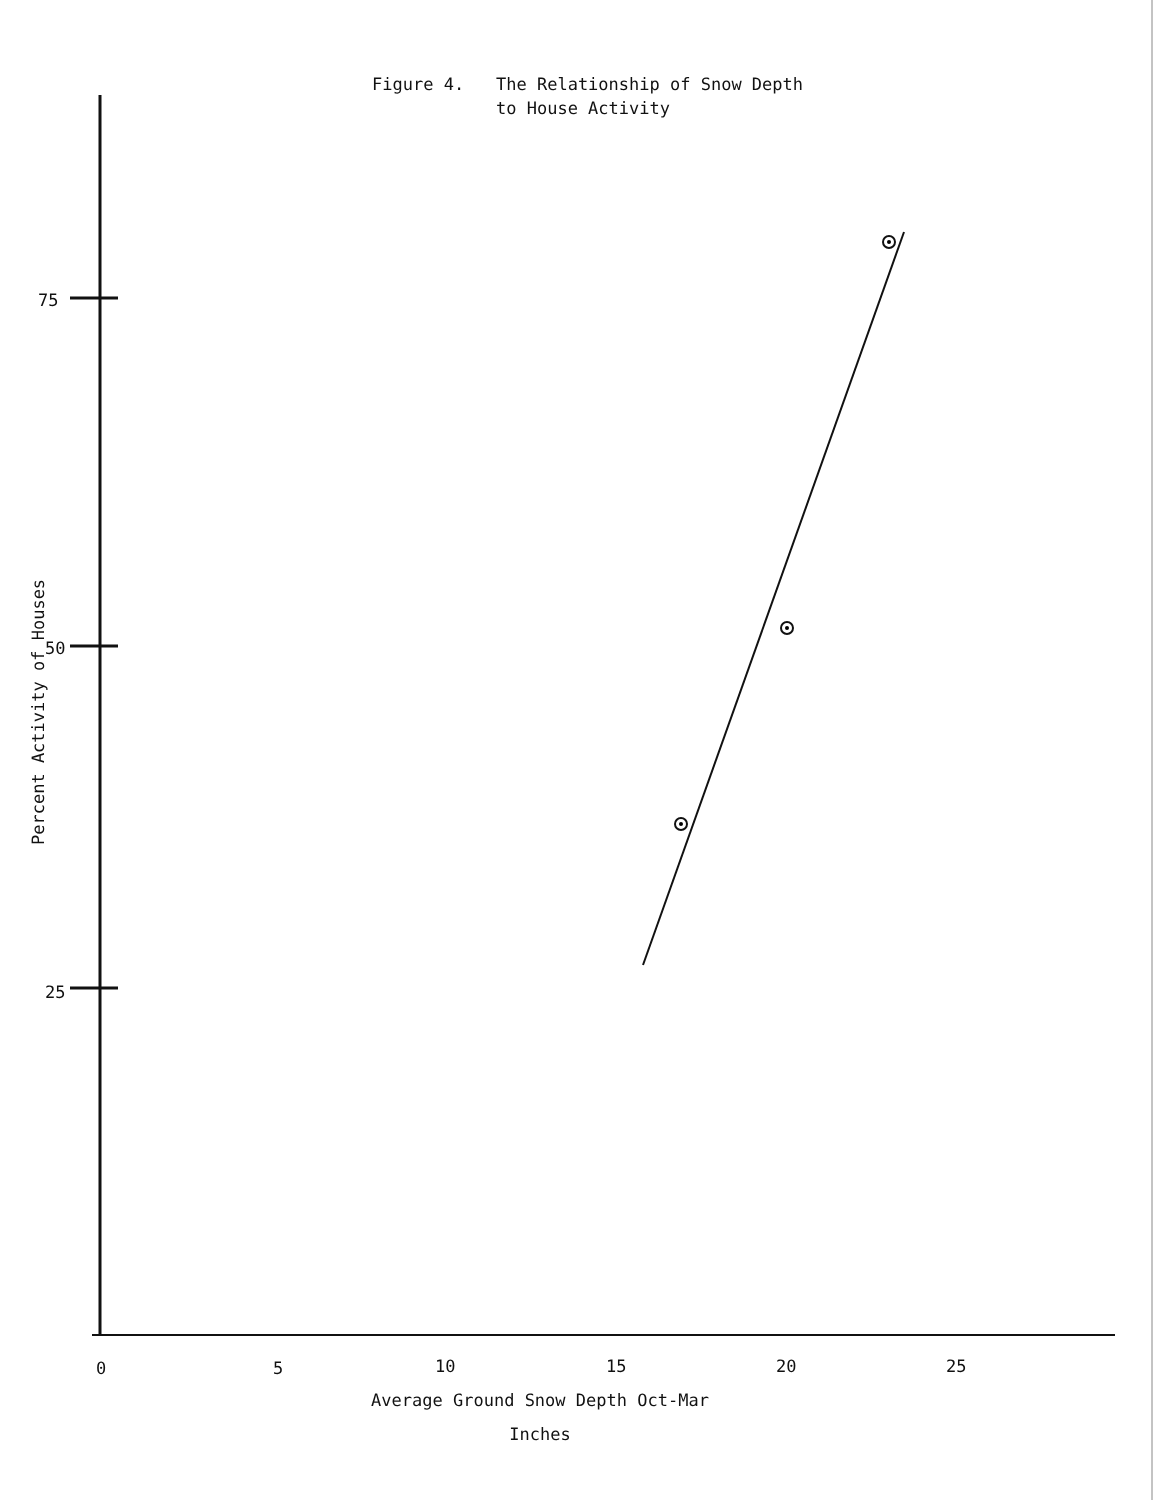Figure 4. The Relationship of Snow Depth
to House Activity
75
50
25
Percent Activity of Houses
0 5 10 15 20 25
Average Ground Snow Depth Oct-Mar
Inches